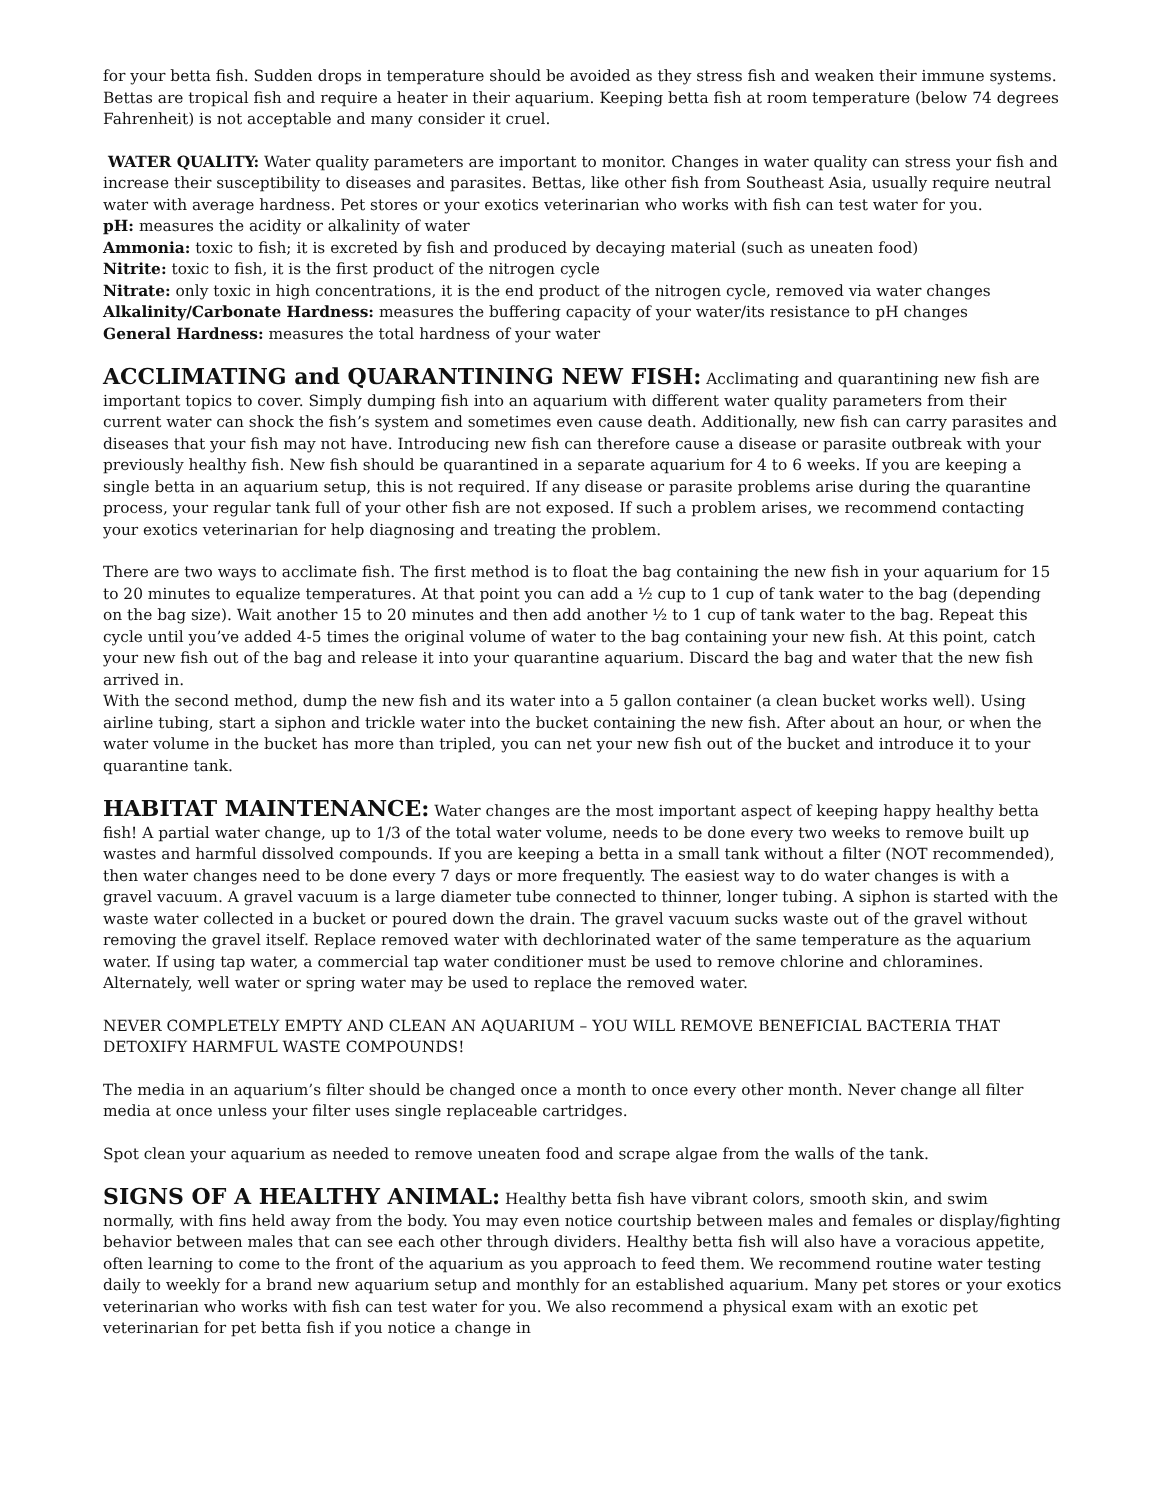for your betta fish. Sudden drops in temperature should be avoided as they stress fish and weaken their immune systems. Bettas are tropical fish and require a heater in their aquarium. Keeping betta fish at room temperature (below 74 degrees Fahrenheit) is not acceptable and many consider it cruel.
WATER QUALITY: Water quality parameters are important to monitor. Changes in water quality can stress your fish and increase their susceptibility to diseases and parasites. Bettas, like other fish from Southeast Asia, usually require neutral water with average hardness. Pet stores or your exotics veterinarian who works with fish can test water for you.
pH: measures the acidity or alkalinity of water
Ammonia: toxic to fish; it is excreted by fish and produced by decaying material (such as uneaten food)
Nitrite: toxic to fish, it is the first product of the nitrogen cycle
Nitrate: only toxic in high concentrations, it is the end product of the nitrogen cycle, removed via water changes
Alkalinity/Carbonate Hardness: measures the buffering capacity of your water/its resistance to pH changes
General Hardness: measures the total hardness of your water
ACCLIMATING and QUARANTINING NEW FISH: Acclimating and quarantining new fish are important topics to cover. Simply dumping fish into an aquarium with different water quality parameters from their current water can shock the fish’s system and sometimes even cause death. Additionally, new fish can carry parasites and diseases that your fish may not have. Introducing new fish can therefore cause a disease or parasite outbreak with your previously healthy fish. New fish should be quarantined in a separate aquarium for 4 to 6 weeks. If you are keeping a single betta in an aquarium setup, this is not required. If any disease or parasite problems arise during the quarantine process, your regular tank full of your other fish are not exposed. If such a problem arises, we recommend contacting your exotics veterinarian for help diagnosing and treating the problem.
There are two ways to acclimate fish. The first method is to float the bag containing the new fish in your aquarium for 15 to 20 minutes to equalize temperatures. At that point you can add a ½ cup to 1 cup of tank water to the bag (depending on the bag size). Wait another 15 to 20 minutes and then add another ½ to 1 cup of tank water to the bag. Repeat this cycle until you’ve added 4-5 times the original volume of water to the bag containing your new fish. At this point, catch your new fish out of the bag and release it into your quarantine aquarium. Discard the bag and water that the new fish arrived in.
With the second method, dump the new fish and its water into a 5 gallon container (a clean bucket works well). Using airline tubing, start a siphon and trickle water into the bucket containing the new fish. After about an hour, or when the water volume in the bucket has more than tripled, you can net your new fish out of the bucket and introduce it to your quarantine tank.
HABITAT MAINTENANCE: Water changes are the most important aspect of keeping happy healthy betta fish! A partial water change, up to 1/3 of the total water volume, needs to be done every two weeks to remove built up wastes and harmful dissolved compounds. If you are keeping a betta in a small tank without a filter (NOT recommended), then water changes need to be done every 7 days or more frequently. The easiest way to do water changes is with a gravel vacuum. A gravel vacuum is a large diameter tube connected to thinner, longer tubing. A siphon is started with the waste water collected in a bucket or poured down the drain. The gravel vacuum sucks waste out of the gravel without removing the gravel itself. Replace removed water with dechlorinated water of the same temperature as the aquarium water. If using tap water, a commercial tap water conditioner must be used to remove chlorine and chloramines. Alternately, well water or spring water may be used to replace the removed water.
NEVER COMPLETELY EMPTY AND CLEAN AN AQUARIUM – YOU WILL REMOVE BENEFICIAL BACTERIA THAT DETOXIFY HARMFUL WASTE COMPOUNDS!
The media in an aquarium’s filter should be changed once a month to once every other month. Never change all filter media at once unless your filter uses single replaceable cartridges.
Spot clean your aquarium as needed to remove uneaten food and scrape algae from the walls of the tank.
SIGNS OF A HEALTHY ANIMAL: Healthy betta fish have vibrant colors, smooth skin, and swim normally, with fins held away from the body. You may even notice courtship between males and females or display/fighting behavior between males that can see each other through dividers. Healthy betta fish will also have a voracious appetite, often learning to come to the front of the aquarium as you approach to feed them. We recommend routine water testing daily to weekly for a brand new aquarium setup and monthly for an established aquarium. Many pet stores or your exotics veterinarian who works with fish can test water for you. We also recommend a physical exam with an exotic pet veterinarian for pet betta fish if you notice a change in